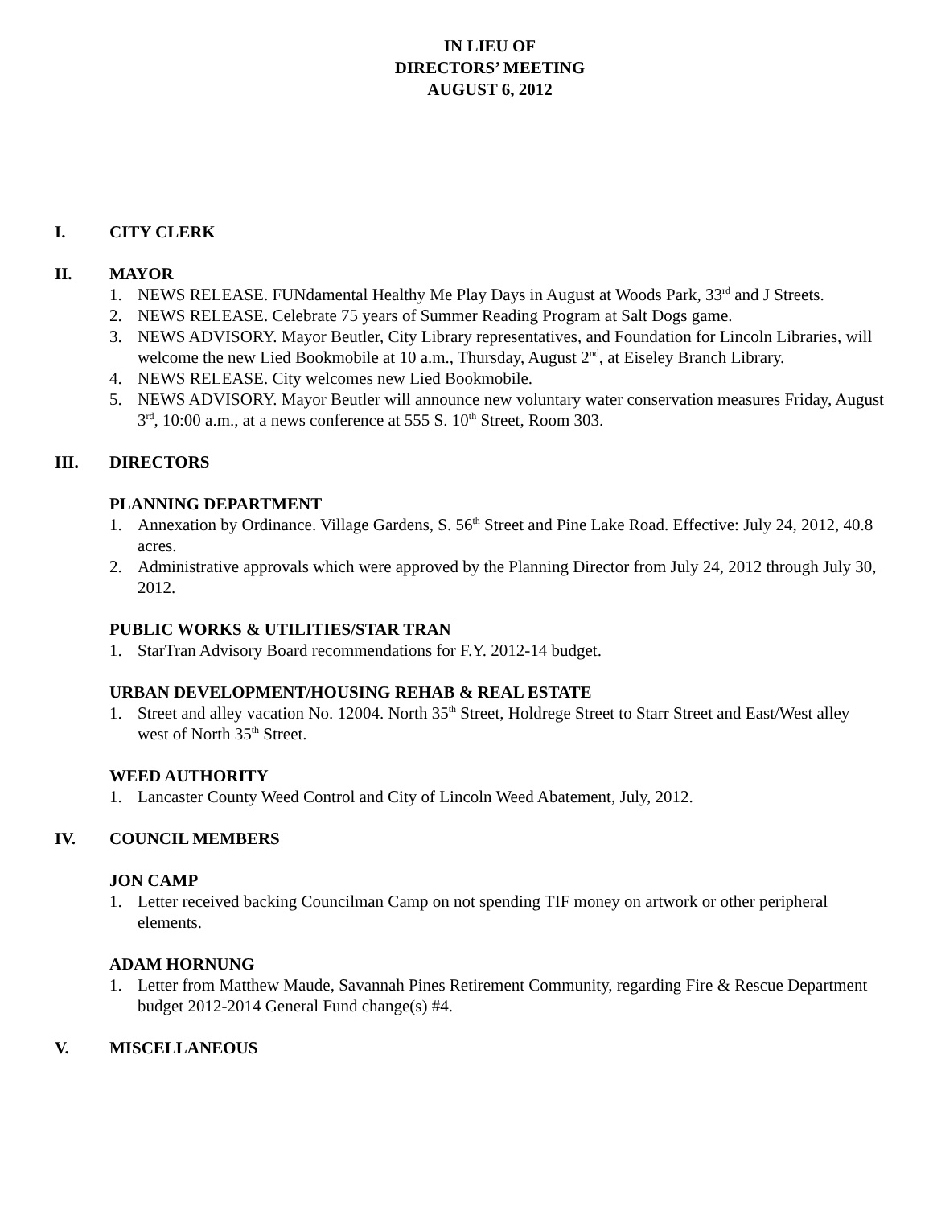IN LIEU OF
DIRECTORS’ MEETING
AUGUST 6, 2012
I. CITY CLERK
II. MAYOR
1. NEWS RELEASE. FUNdamental Healthy Me Play Days in August at Woods Park, 33<sup>rd</sup> and J Streets.
2. NEWS RELEASE. Celebrate 75 years of Summer Reading Program at Salt Dogs game.
3. NEWS ADVISORY. Mayor Beutler, City Library representatives, and Foundation for Lincoln Libraries, will welcome the new Lied Bookmobile at 10 a.m., Thursday, August 2<sup>nd</sup>, at Eiseley Branch Library.
4. NEWS RELEASE. City welcomes new Lied Bookmobile.
5. NEWS ADVISORY. Mayor Beutler will announce new voluntary water conservation measures Friday, August 3<sup>rd</sup>, 10:00 a.m., at a news conference at 555 S. 10<sup>th</sup> Street, Room 303.
III. DIRECTORS
PLANNING DEPARTMENT
1. Annexation by Ordinance. Village Gardens, S. 56<sup>th</sup> Street and Pine Lake Road. Effective: July 24, 2012, 40.8 acres.
2. Administrative approvals which were approved by the Planning Director from July 24, 2012 through July 30, 2012.
PUBLIC WORKS & UTILITIES/STAR TRAN
1. StarTran Advisory Board recommendations for F.Y. 2012-14 budget.
URBAN DEVELOPMENT/HOUSING REHAB & REAL ESTATE
1. Street and alley vacation No. 12004. North 35<sup>th</sup> Street, Holdrege Street to Starr Street and East/West alley west of North 35<sup>th</sup> Street.
WEED AUTHORITY
1. Lancaster County Weed Control and City of Lincoln Weed Abatement, July, 2012.
IV. COUNCIL MEMBERS
JON CAMP
1. Letter received backing Councilman Camp on not spending TIF money on artwork or other peripheral elements.
ADAM HORNUNG
1. Letter from Matthew Maude, Savannah Pines Retirement Community, regarding Fire & Rescue Department budget 2012-2014 General Fund change(s) #4.
V. MISCELLANEOUS